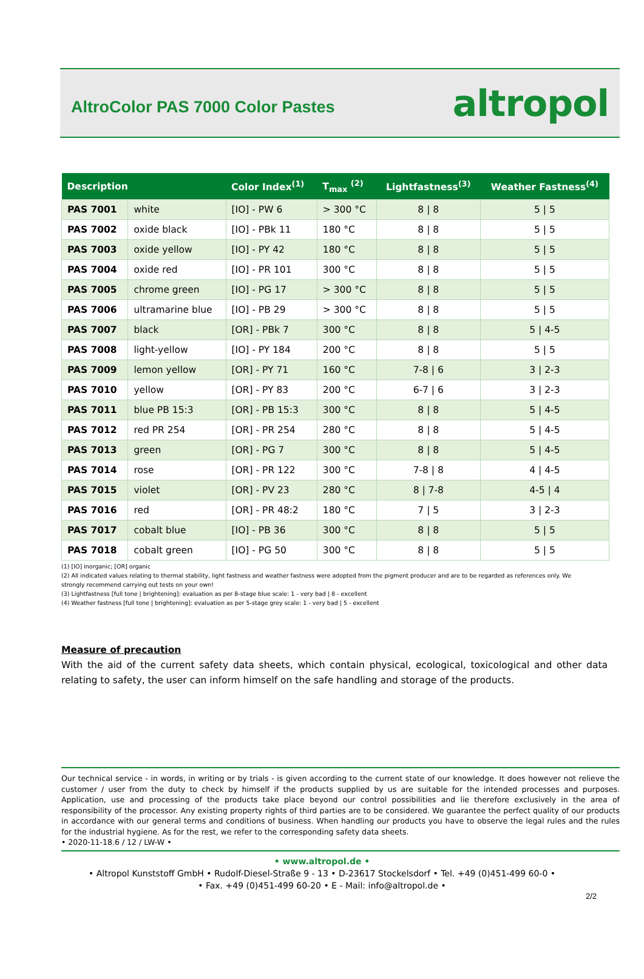AltroColor PAS 7000 Color Pastes
altropol
| Description | | Color Index<sup>(1)</sup> | T<sub>max</sub> <sup>(2)</sup> | Lightfastness<sup>(3)</sup> | Weather Fastness<sup>(4)</sup> |
| --- | --- | --- | --- | --- | --- |
| PAS 7001 | white | [IO] - PW 6 | > 300 °C | 8 / 8 | 5 / 5 |
| PAS 7002 | oxide black | [IO] - PBk 11 | 180 °C | 8 / 8 | 5 / 5 |
| PAS 7003 | oxide yellow | [IO] - PY 42 | 180 °C | 8 / 8 | 5 / 5 |
| PAS 7004 | oxide red | [IO] - PR 101 | 300 °C | 8 / 8 | 5 / 5 |
| PAS 7005 | chrome green | [IO] - PG 17 | > 300 °C | 8 / 8 | 5 / 5 |
| PAS 7006 | ultramarine blue | [IO] - PB 29 | > 300 °C | 8 / 8 | 5 / 5 |
| PAS 7007 | black | [OR] - PBk 7 | 300 °C | 8 / 8 | 5 / 4-5 |
| PAS 7008 | light-yellow | [IO] - PY 184 | 200 °C | 8 / 8 | 5 / 5 |
| PAS 7009 | lemon yellow | [OR] - PY 71 | 160 °C | 7-8 / 6 | 3 / 2-3 |
| PAS 7010 | yellow | [OR] - PY 83 | 200 °C | 6-7 / 6 | 3 / 2-3 |
| PAS 7011 | blue PB 15:3 | [OR] - PB 15:3 | 300 °C | 8 / 8 | 5 / 4-5 |
| PAS 7012 | red PR 254 | [OR] - PR 254 | 280 °C | 8 / 8 | 5 / 4-5 |
| PAS 7013 | green | [OR] - PG 7 | 300 °C | 8 / 8 | 5 / 4-5 |
| PAS 7014 | rose | [OR] - PR 122 | 300 °C | 7-8 / 8 | 4 / 4-5 |
| PAS 7015 | violet | [OR] - PV 23 | 280 °C | 8 / 7-8 | 4-5 / 4 |
| PAS 7016 | red | [OR] - PR 48:2 | 180 °C | 7 / 5 | 3 / 2-3 |
| PAS 7017 | cobalt blue | [IO] - PB 36 | 300 °C | 8 / 8 | 5 / 5 |
| PAS 7018 | cobalt green | [IO] - PG 50 | 300 °C | 8 / 8 | 5 / 5 |
(1) [IO] inorganic; [OR] organic
(2) All indicated values relating to thermal stability, light fastness and weather fastness were adopted from the pigment producer and are to be regarded as references only. We strongly recommend carrying out tests on your own!
(3) Lightfastness [full tone | brightening]: evaluation as per 8-stage blue scale: 1 - very bad | 8 - excellent
(4) Weather fastness [full tone | brightening]: evaluation as per 5-stage grey scale: 1 - very bad | 5 - excellent
Measure of precaution
With the aid of the current safety data sheets, which contain physical, ecological, toxicological and other data relating to safety, the user can inform himself on the safe handling and storage of the products.
Our technical service - in words, in writing or by trials - is given according to the current state of our knowledge. It does however not relieve the customer / user from the duty to check by himself if the products supplied by us are suitable for the intended processes and purposes. Application, use and processing of the products take place beyond our control possibilities and lie therefore exclusively in the area of responsibility of the processor. Any existing property rights of third parties are to be considered. We guarantee the perfect quality of our products in accordance with our general terms and conditions of business. When handling our products you have to observe the legal rules and the rules for the industrial hygiene. As for the rest, we refer to the corresponding safety data sheets.
• 2020-11-18.6 / 12 / LW-W •
• www.altropol.de •
• Altropol Kunststoff GmbH • Rudolf-Diesel-Straße 9 - 13 • D-23617 Stockelsdorf • Tel. +49 (0)451-499 60-0 •
• Fax. +49 (0)451-499 60-20 • E - Mail: info@altropol.de •
2/2